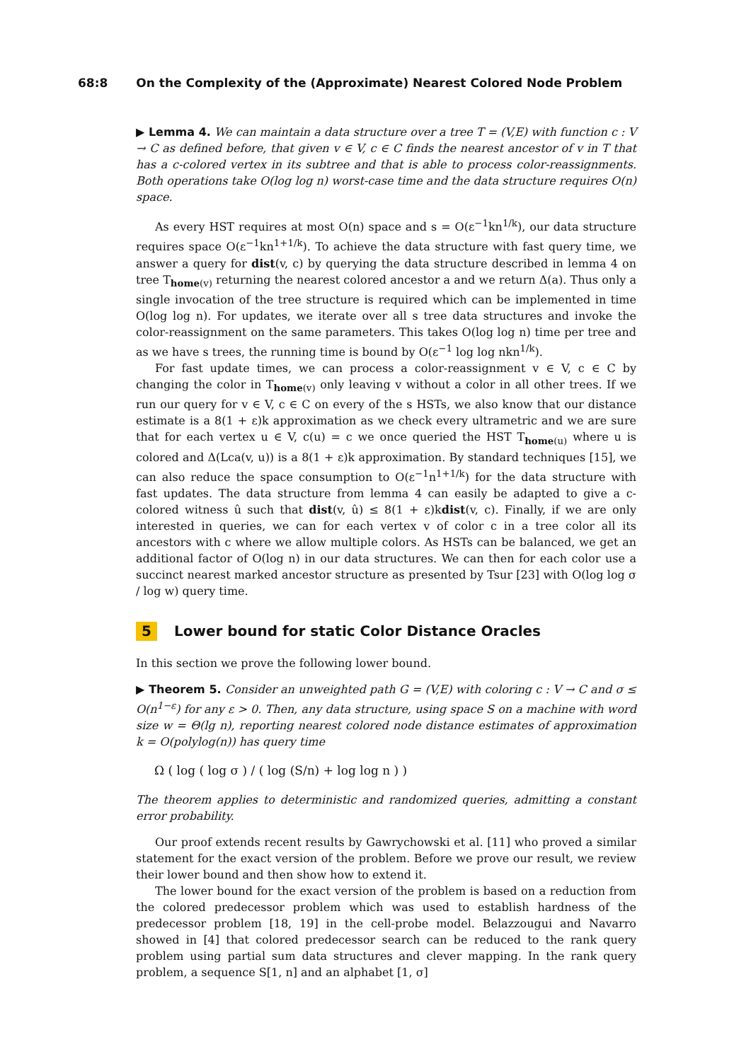68:8 On the Complexity of the (Approximate) Nearest Colored Node Problem
▶ Lemma 4. We can maintain a data structure over a tree T = (V,E) with function c : V → C as defined before, that given v ∈ V, c ∈ C finds the nearest ancestor of v in T that has a c-colored vertex in its subtree and that is able to process color-reassignments. Both operations take O(log log n) worst-case time and the data structure requires O(n) space.
As every HST requires at most O(n) space and s = O(ε<sup>−1</sup>kn<sup>1/k</sup>), our data structure requires space O(ε<sup>−1</sup>kn<sup>1+1/k</sup>). To achieve the data structure with fast query time, we answer a query for dist(v, c) by querying the data structure described in lemma 4 on tree T<sub>home(v)</sub> returning the nearest colored ancestor a and we return Δ(a). Thus only a single invocation of the tree structure is required which can be implemented in time O(log log n). For updates, we iterate over all s tree data structures and invoke the color-reassignment on the same parameters. This takes O(log log n) time per tree and as we have s trees, the running time is bound by O(ε<sup>−1</sup> log log nkn<sup>1/k</sup>).
For fast update times, we can process a color-reassignment v ∈ V, c ∈ C by changing the color in T<sub>home(v)</sub> only leaving v without a color in all other trees. If we run our query for v ∈ V, c ∈ C on every of the s HSTs, we also know that our distance estimate is a 8(1 + ε)k approximation as we check every ultrametric and we are sure that for each vertex u ∈ V, c(u) = c we once queried the HST T<sub>home(u)</sub> where u is colored and Δ(Lca(v, u)) is a 8(1 + ε)k approximation. By standard techniques [15], we can also reduce the space consumption to O(ε<sup>−1</sup>n<sup>1+1/k</sup>) for the data structure with fast updates. The data structure from lemma 4 can easily be adapted to give a c-colored witness û such that dist(v, û) ≤ 8(1 + ε)kdist(v, c). Finally, if we are only interested in queries, we can for each vertex v of color c in a tree color all its ancestors with c where we allow multiple colors. As HSTs can be balanced, we get an additional factor of O(log n) in our data structures. We can then for each color use a succinct nearest marked ancestor structure as presented by Tsur [23] with O(log log σ / log w) query time.
5 Lower bound for static Color Distance Oracles
In this section we prove the following lower bound.
▶ Theorem 5. Consider an unweighted path G = (V,E) with coloring c : V → C and σ ≤ O(n<sup>1−ε</sup>) for any ε > 0. Then, any data structure, using space S on a machine with word size w = Θ(lg n), reporting nearest colored node distance estimates of approximation k = O(polylog(n)) has query time
Ω ( log ( log σ ) / ( log (S/n) + log log n ) )
The theorem applies to deterministic and randomized queries, admitting a constant error probability.
Our proof extends recent results by Gawrychowski et al. [11] who proved a similar statement for the exact version of the problem. Before we prove our result, we review their lower bound and then show how to extend it.
The lower bound for the exact version of the problem is based on a reduction from the colored predecessor problem which was used to establish hardness of the predecessor problem [18, 19] in the cell-probe model. Belazzougui and Navarro showed in [4] that colored predecessor search can be reduced to the rank query problem using partial sum data structures and clever mapping. In the rank query problem, a sequence S[1, n] and an alphabet [1, σ]